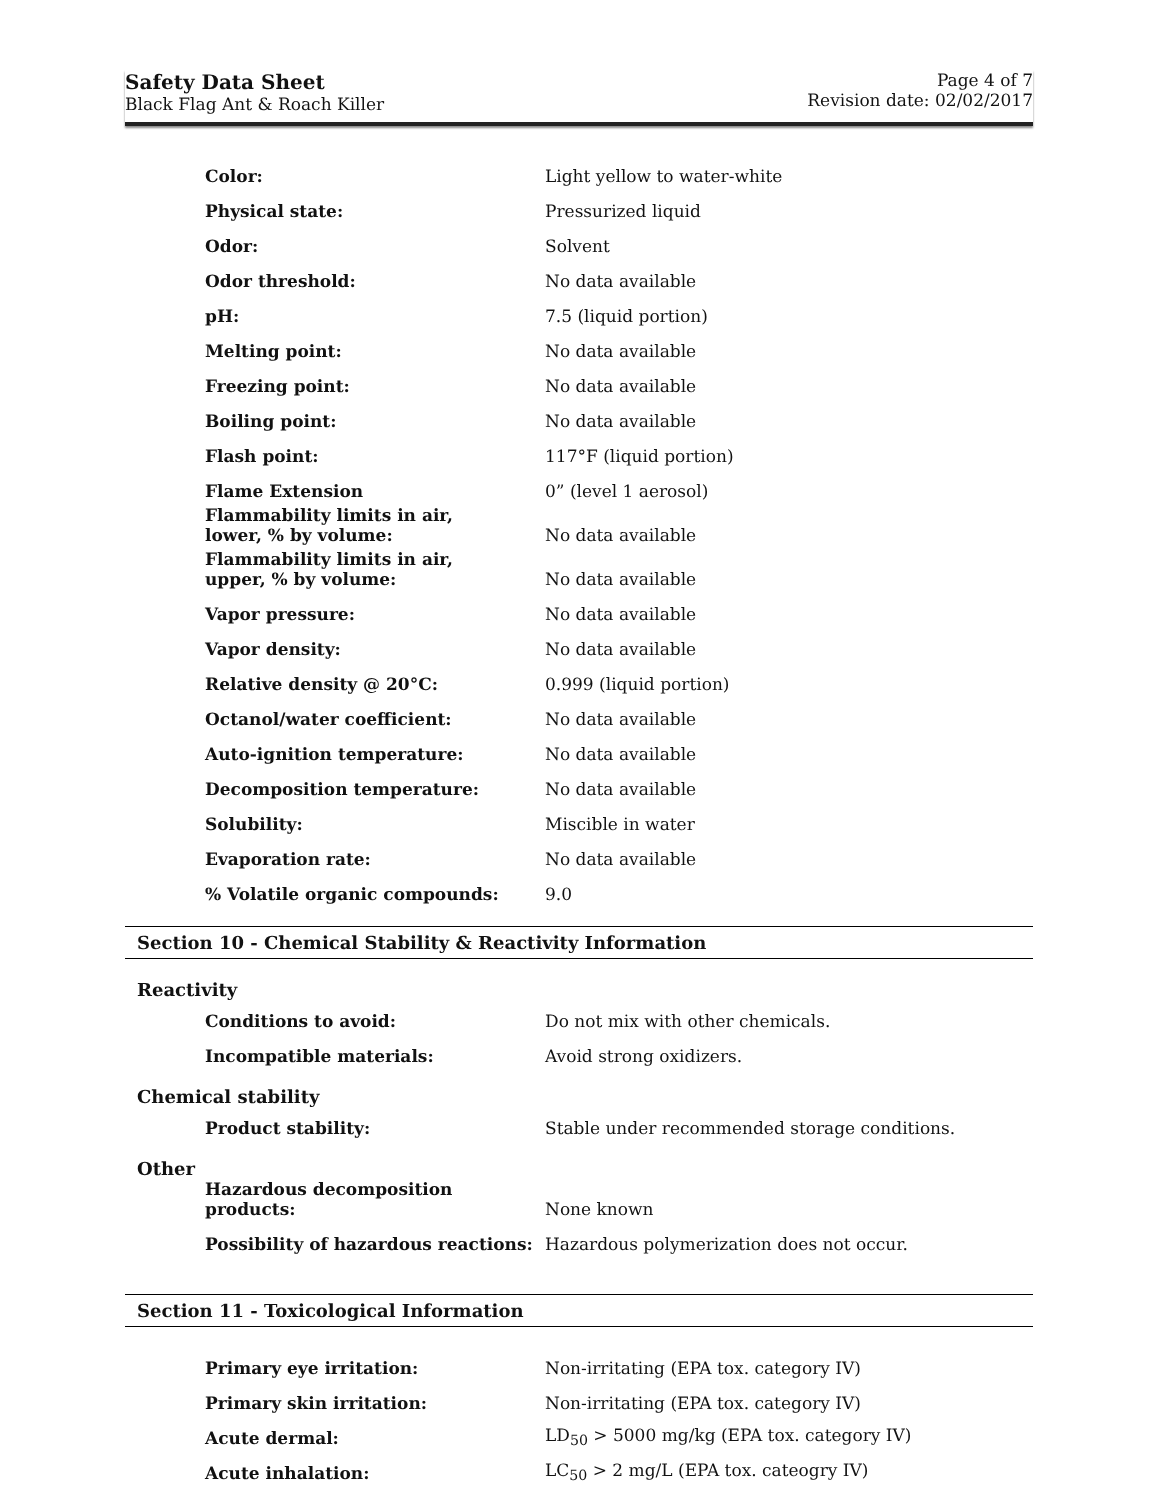Safety Data Sheet
Black Flag Ant & Roach Killer
Page 4 of 7
Revision date: 02/02/2017
| Color: | Light yellow to water-white |
| Physical state: | Pressurized liquid |
| Odor: | Solvent |
| Odor threshold: | No data available |
| pH: | 7.5 (liquid portion) |
| Melting point: | No data available |
| Freezing point: | No data available |
| Boiling point: | No data available |
| Flash point: | 117°F (liquid portion) |
| Flame Extension | 0” (level 1 aerosol) |
| Flammability limits in air, lower, % by volume: | No data available |
| Flammability limits in air, upper, % by volume: | No data available |
| Vapor pressure: | No data available |
| Vapor density: | No data available |
| Relative density @ 20°C: | 0.999 (liquid portion) |
| Octanol/water coefficient: | No data available |
| Auto-ignition temperature: | No data available |
| Decomposition temperature: | No data available |
| Solubility: | Miscible in water |
| Evaporation rate: | No data available |
| % Volatile organic compounds: | 9.0 |
Section 10 - Chemical Stability & Reactivity Information
Reactivity
| Conditions to avoid: | Do not mix with other chemicals. |
| Incompatible materials: | Avoid strong oxidizers. |
Chemical stability
| Product stability: | Stable under recommended storage conditions. |
Other
| Hazardous decomposition products: | None known |
| Possibility of hazardous reactions: | Hazardous polymerization does not occur. |
Section 11 - Toxicological Information
| Primary eye irritation: | Non-irritating (EPA tox. category IV) |
| Primary skin irritation: | Non-irritating (EPA tox. category IV) |
| Acute dermal: | LD<sub>50</sub> > 5000 mg/kg (EPA tox. category IV) |
| Acute inhalation: | LC<sub>50</sub> > 2 mg/L (EPA tox. cateogry IV) |